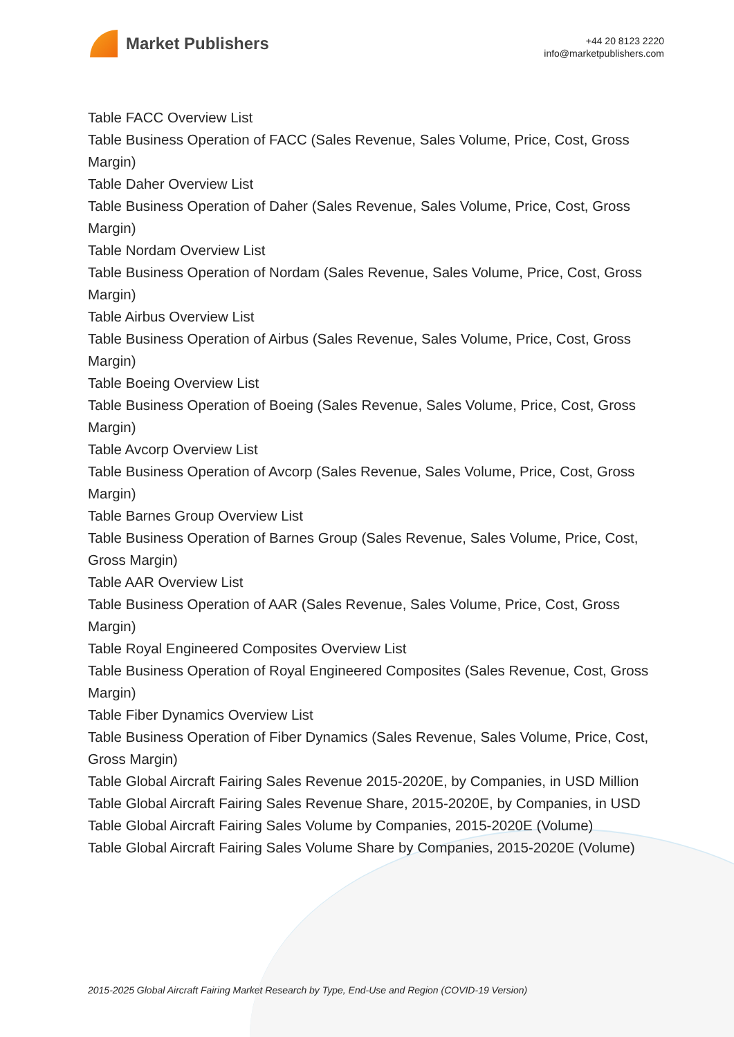Market Publishers
+44 20 8123 2220
info@marketpublishers.com
Table FACC Overview List
Table Business Operation of FACC (Sales Revenue, Sales Volume, Price, Cost, Gross Margin)
Table Daher Overview List
Table Business Operation of Daher (Sales Revenue, Sales Volume, Price, Cost, Gross Margin)
Table Nordam Overview List
Table Business Operation of Nordam (Sales Revenue, Sales Volume, Price, Cost, Gross Margin)
Table Airbus Overview List
Table Business Operation of Airbus (Sales Revenue, Sales Volume, Price, Cost, Gross Margin)
Table Boeing Overview List
Table Business Operation of Boeing (Sales Revenue, Sales Volume, Price, Cost, Gross Margin)
Table Avcorp Overview List
Table Business Operation of Avcorp (Sales Revenue, Sales Volume, Price, Cost, Gross Margin)
Table Barnes Group Overview List
Table Business Operation of Barnes Group (Sales Revenue, Sales Volume, Price, Cost, Gross Margin)
Table AAR Overview List
Table Business Operation of AAR (Sales Revenue, Sales Volume, Price, Cost, Gross Margin)
Table Royal Engineered Composites Overview List
Table Business Operation of Royal Engineered Composites (Sales Revenue, Cost, Gross Margin)
Table Fiber Dynamics Overview List
Table Business Operation of Fiber Dynamics (Sales Revenue, Sales Volume, Price, Cost, Gross Margin)
Table Global Aircraft Fairing Sales Revenue 2015-2020E, by Companies, in USD Million
Table Global Aircraft Fairing Sales Revenue Share, 2015-2020E, by Companies, in USD
Table Global Aircraft Fairing Sales Volume by Companies, 2015-2020E (Volume)
Table Global Aircraft Fairing Sales Volume Share by Companies, 2015-2020E (Volume)
2015-2025 Global Aircraft Fairing Market Research by Type, End-Use and Region (COVID-19 Version)